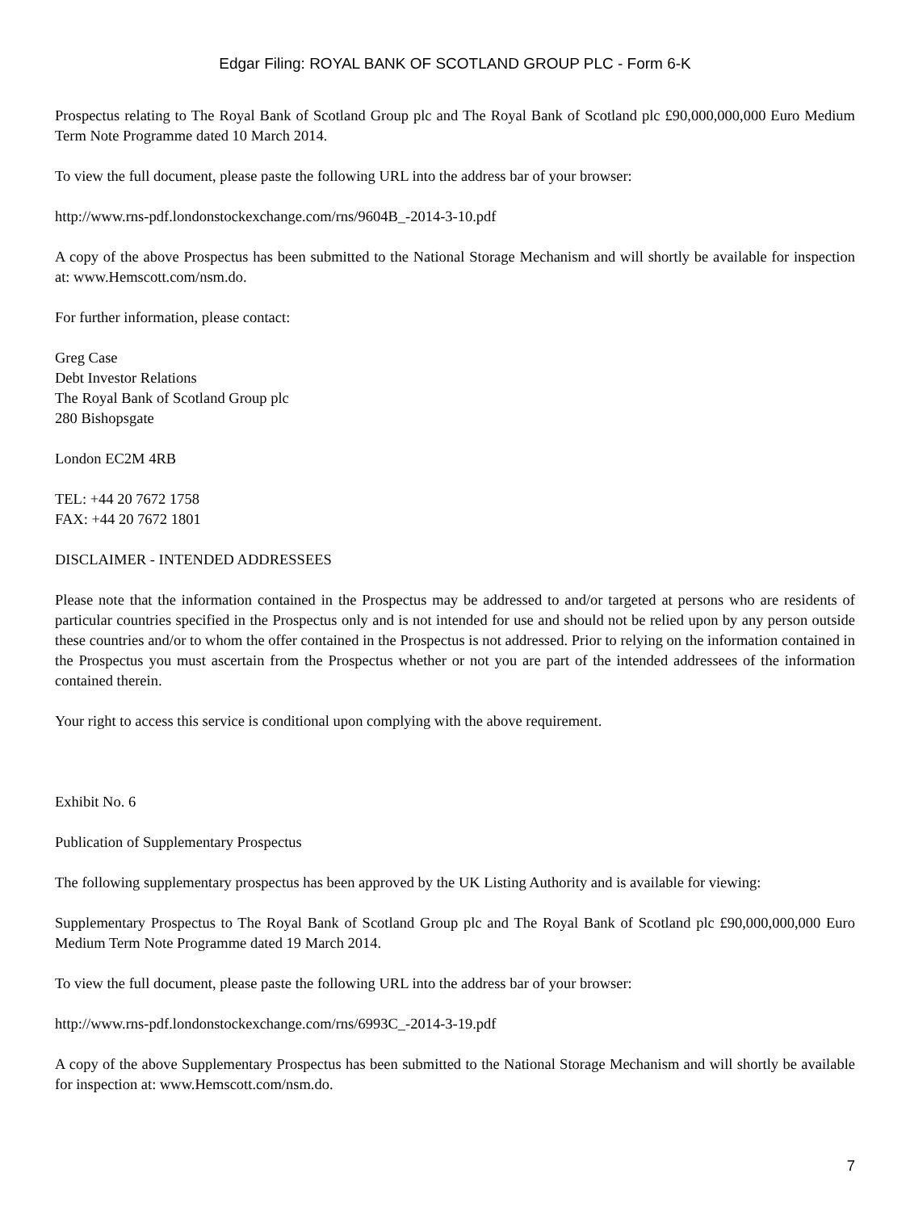Edgar Filing: ROYAL BANK OF SCOTLAND GROUP PLC - Form 6-K
Prospectus relating to The Royal Bank of Scotland Group plc and The Royal Bank of Scotland plc £90,000,000,000 Euro Medium Term Note Programme dated 10 March 2014.
To view the full document, please paste the following URL into the address bar of your browser:
http://www.rns-pdf.londonstockexchange.com/rns/9604B_-2014-3-10.pdf
A copy of the above Prospectus has been submitted to the National Storage Mechanism and will shortly be available for inspection at: www.Hemscott.com/nsm.do.
For further information, please contact:
Greg Case
Debt Investor Relations
The Royal Bank of Scotland Group plc
280 Bishopsgate
London EC2M 4RB
TEL: +44 20 7672 1758
FAX: +44 20 7672 1801
DISCLAIMER - INTENDED ADDRESSEES
Please note that the information contained in the Prospectus may be addressed to and/or targeted at persons who are residents of particular countries specified in the Prospectus only and is not intended for use and should not be relied upon by any person outside these countries and/or to whom the offer contained in the Prospectus is not addressed. Prior to relying on the information contained in the Prospectus you must ascertain from the Prospectus whether or not you are part of the intended addressees of the information contained therein.
Your right to access this service is conditional upon complying with the above requirement.
Exhibit No. 6
Publication of Supplementary Prospectus
The following supplementary prospectus has been approved by the UK Listing Authority and is available for viewing:
Supplementary Prospectus to The Royal Bank of Scotland Group plc and The Royal Bank of Scotland plc £90,000,000,000 Euro Medium Term Note Programme dated 19 March 2014.
To view the full document, please paste the following URL into the address bar of your browser:
http://www.rns-pdf.londonstockexchange.com/rns/6993C_-2014-3-19.pdf
A copy of the above Supplementary Prospectus has been submitted to the National Storage Mechanism and will shortly be available for inspection at: www.Hemscott.com/nsm.do.
7